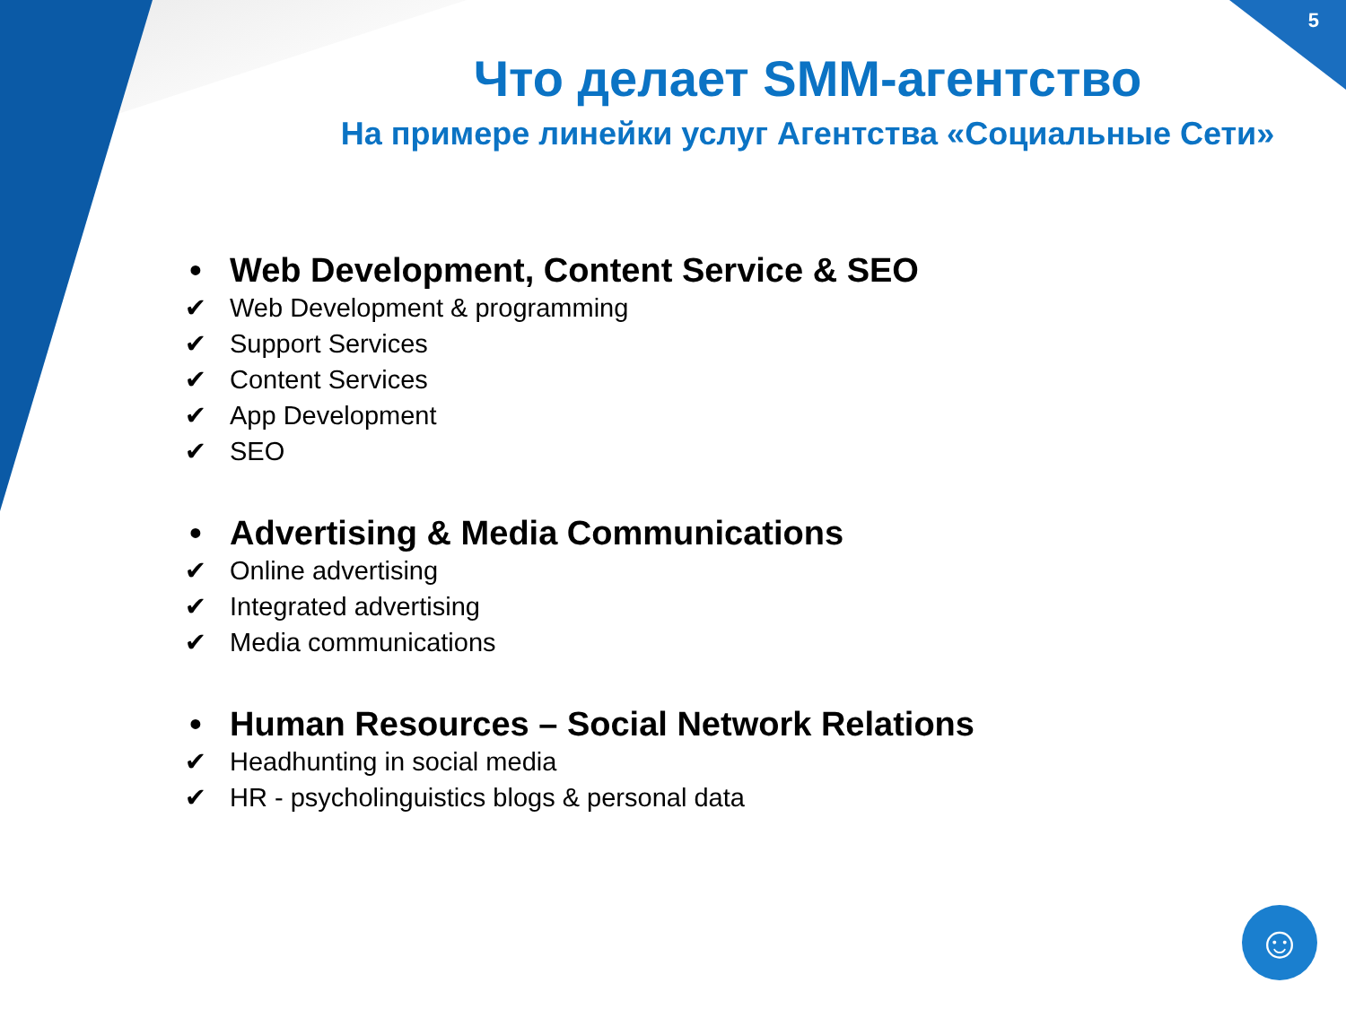5
Что делает SMM-агентство
На примере линейки услуг Агентства «Социальные Сети»
• Web Development, Content Service & SEO
✔ Web Development & programming
✔ Support Services
✔ Content Services
✔ App Development
✔ SEO
• Advertising & Media Communications
✔ Online advertising
✔ Integrated advertising
✔ Media communications
• Human Resources – Social Network Relations
✔ Headhunting in social media
✔ HR - psycholinguistics blogs & personal data
☺